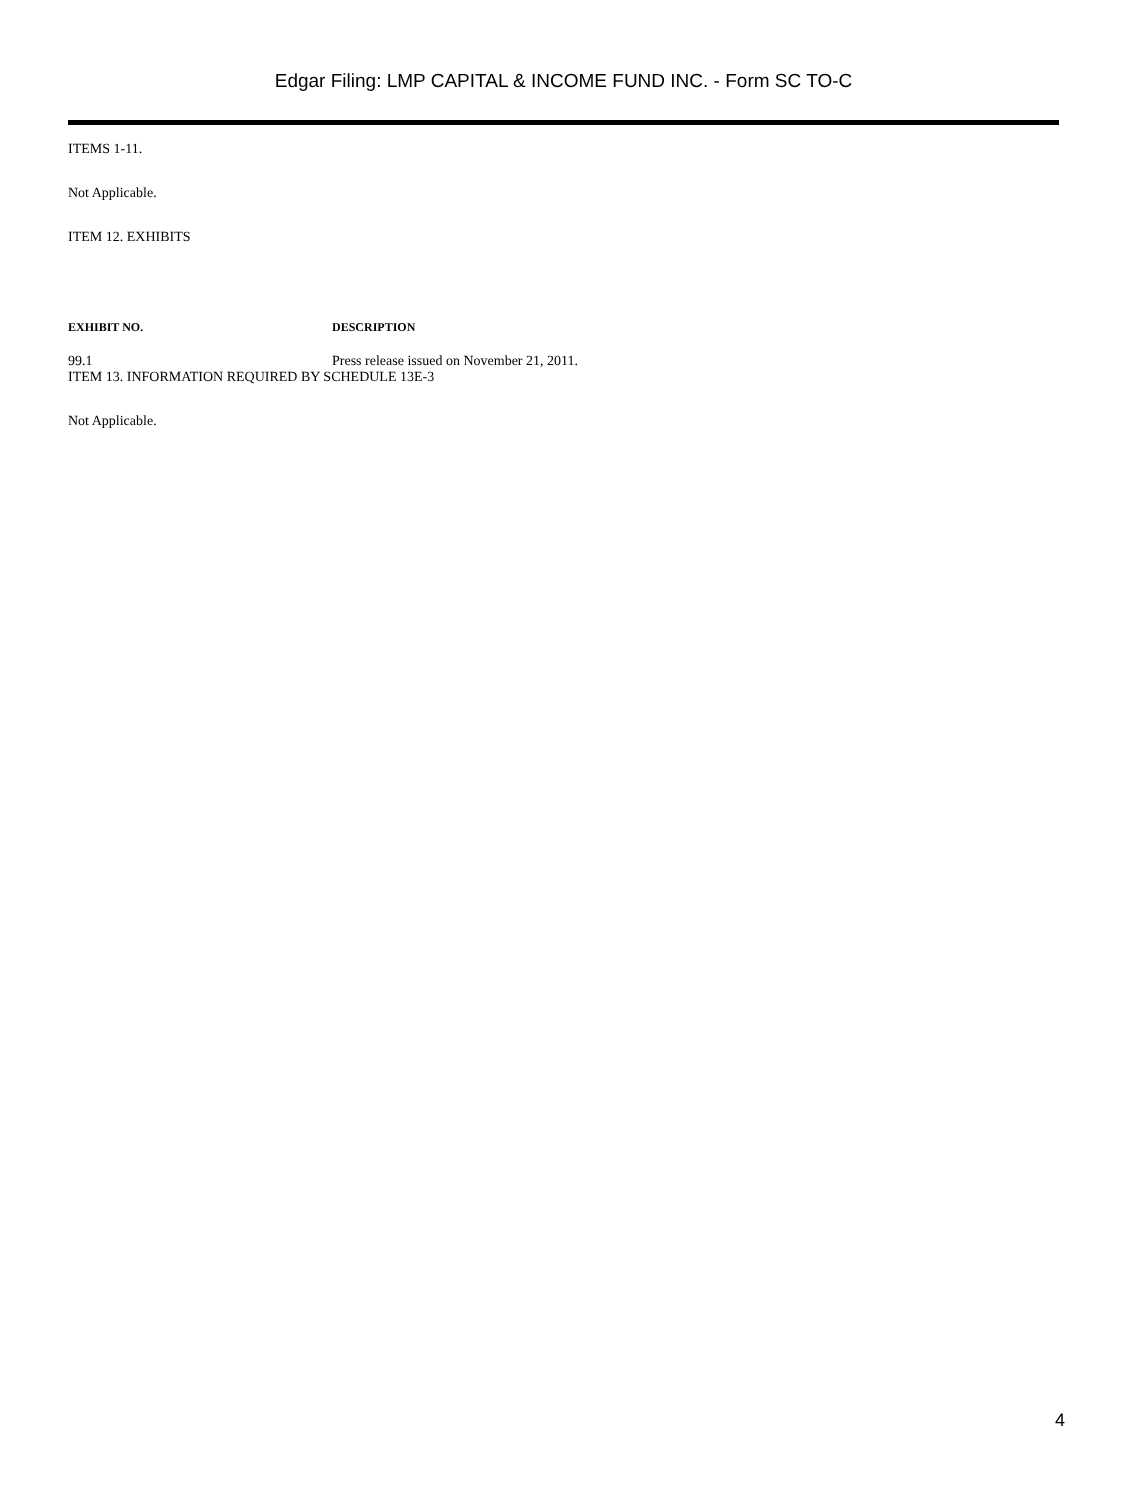Edgar Filing: LMP CAPITAL & INCOME FUND INC. - Form SC TO-C
ITEMS 1-11.
Not Applicable.
ITEM 12. EXHIBITS
| EXHIBIT NO. | DESCRIPTION |
| --- | --- |
| 99.1 | Press release issued on November 21, 2011. |
ITEM 13. INFORMATION REQUIRED BY SCHEDULE 13E-3
Not Applicable.
4